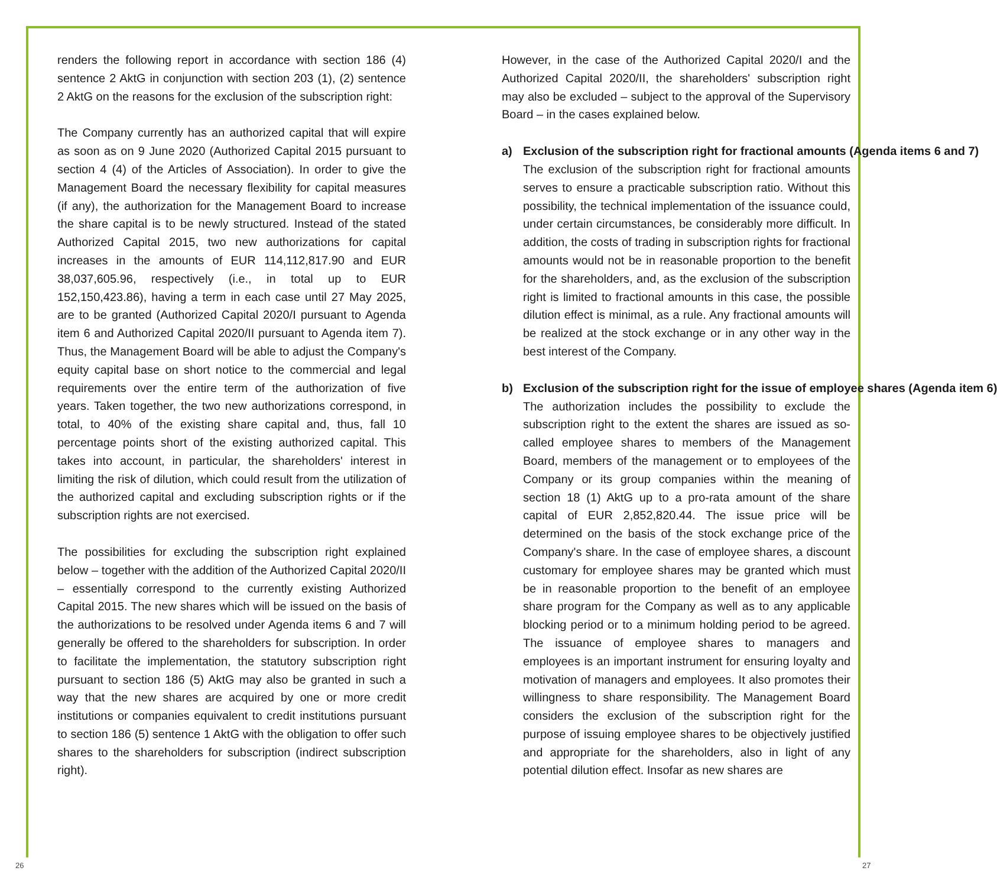renders the following report in accordance with section 186 (4) sentence 2 AktG in conjunction with section 203 (1), (2) sentence 2 AktG on the reasons for the exclusion of the subscription right:
The Company currently has an authorized capital that will expire as soon as on 9 June 2020 (Authorized Capital 2015 pursuant to section 4 (4) of the Articles of Association). In order to give the Management Board the necessary flexibility for capital measures (if any), the authorization for the Management Board to increase the share capital is to be newly structured. Instead of the stated Authorized Capital 2015, two new authorizations for capital increases in the amounts of EUR 114,112,817.90 and EUR 38,037,605.96, respectively (i.e., in total up to EUR 152,150,423.86), having a term in each case until 27 May 2025, are to be granted (Authorized Capital 2020/I pursuant to Agenda item 6 and Authorized Capital 2020/II pursuant to Agenda item 7). Thus, the Management Board will be able to adjust the Company's equity capital base on short notice to the commercial and legal requirements over the entire term of the authorization of five years. Taken together, the two new authorizations correspond, in total, to 40% of the existing share capital and, thus, fall 10 percentage points short of the existing authorized capital. This takes into account, in particular, the shareholders' interest in limiting the risk of dilution, which could result from the utilization of the authorized capital and excluding subscription rights or if the subscription rights are not exercised.
The possibilities for excluding the subscription right explained below – together with the addition of the Authorized Capital 2020/II – essentially correspond to the currently existing Authorized Capital 2015. The new shares which will be issued on the basis of the authorizations to be resolved under Agenda items 6 and 7 will generally be offered to the shareholders for subscription. In order to facilitate the implementation, the statutory subscription right pursuant to section 186 (5) AktG may also be granted in such a way that the new shares are acquired by one or more credit institutions or companies equivalent to credit institutions pursuant to section 186 (5) sentence 1 AktG with the obligation to offer such shares to the shareholders for subscription (indirect subscription right).
However, in the case of the Authorized Capital 2020/I and the Authorized Capital 2020/II, the shareholders' subscription right may also be excluded – subject to the approval of the Supervisory Board – in the cases explained below.
a) Exclusion of the subscription right for fractional amounts (Agenda items 6 and 7)
The exclusion of the subscription right for fractional amounts serves to ensure a practicable subscription ratio. Without this possibility, the technical implementation of the issuance could, under certain circumstances, be considerably more difficult. In addition, the costs of trading in subscription rights for fractional amounts would not be in reasonable proportion to the benefit for the shareholders, and, as the exclusion of the subscription right is limited to fractional amounts in this case, the possible dilution effect is minimal, as a rule. Any fractional amounts will be realized at the stock exchange or in any other way in the best interest of the Company.
b) Exclusion of the subscription right for the issue of employee shares (Agenda item 6)
The authorization includes the possibility to exclude the subscription right to the extent the shares are issued as so-called employee shares to members of the Management Board, members of the management or to employees of the Company or its group companies within the meaning of section 18 (1) AktG up to a pro-rata amount of the share capital of EUR 2,852,820.44. The issue price will be determined on the basis of the stock exchange price of the Company's share. In the case of employee shares, a discount customary for employee shares may be granted which must be in reasonable proportion to the benefit of an employee share program for the Company as well as to any applicable blocking period or to a minimum holding period to be agreed. The issuance of employee shares to managers and employees is an important instrument for ensuring loyalty and motivation of managers and employees. It also promotes their willingness to share responsibility. The Management Board considers the exclusion of the subscription right for the purpose of issuing employee shares to be objectively justified and appropriate for the shareholders, also in light of any potential dilution effect. Insofar as new shares are
26 27